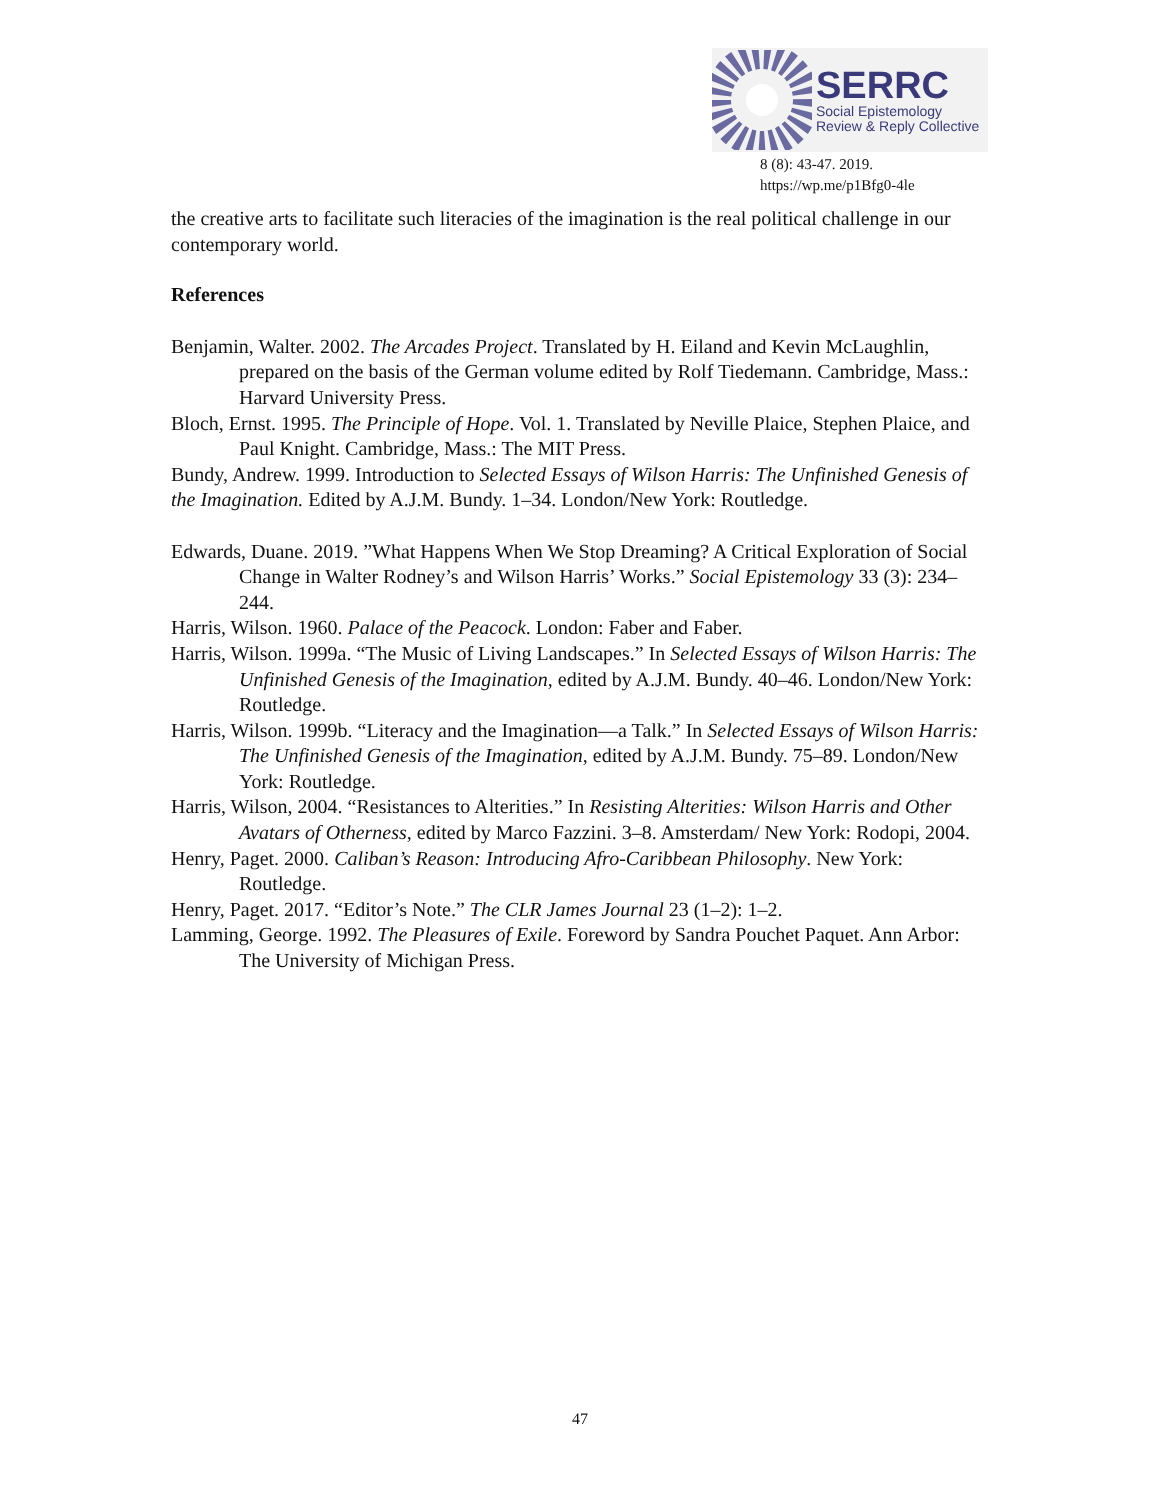SERRC
Social Epistemology
Review & Reply Collective
8 (8): 43-47. 2019.
https://wp.me/p1Bfg0-4le
the creative arts to facilitate such literacies of the imagination is the real political challenge in our contemporary world.
References
Benjamin, Walter. 2002. The Arcades Project. Translated by H. Eiland and Kevin McLaughlin, prepared on the basis of the German volume edited by Rolf Tiedemann. Cambridge, Mass.: Harvard University Press.
Bloch, Ernst. 1995. The Principle of Hope. Vol. 1. Translated by Neville Plaice, Stephen Plaice, and Paul Knight. Cambridge, Mass.: The MIT Press.
Bundy, Andrew. 1999. Introduction to Selected Essays of Wilson Harris: The Unfinished Genesis of the Imagination. Edited by A.J.M. Bundy. 1–34. London/New York: Routledge.
Edwards, Duane. 2019. ”What Happens When We Stop Dreaming? A Critical Exploration of Social Change in Walter Rodney’s and Wilson Harris’ Works.” Social Epistemology 33 (3): 234–244.
Harris, Wilson. 1960. Palace of the Peacock. London: Faber and Faber.
Harris, Wilson. 1999a. “The Music of Living Landscapes.” In Selected Essays of Wilson Harris: The Unfinished Genesis of the Imagination, edited by A.J.M. Bundy. 40–46. London/New York: Routledge.
Harris, Wilson. 1999b. “Literacy and the Imagination—a Talk.” In Selected Essays of Wilson Harris: The Unfinished Genesis of the Imagination, edited by A.J.M. Bundy. 75–89. London/New York: Routledge.
Harris, Wilson, 2004. “Resistances to Alterities.” In Resisting Alterities: Wilson Harris and Other Avatars of Otherness, edited by Marco Fazzini. 3–8. Amsterdam/ New York: Rodopi, 2004.
Henry, Paget. 2000. Caliban’s Reason: Introducing Afro-Caribbean Philosophy. New York: Routledge.
Henry, Paget. 2017. “Editor’s Note.” The CLR James Journal 23 (1–2): 1–2.
Lamming, George. 1992. The Pleasures of Exile. Foreword by Sandra Pouchet Paquet. Ann Arbor: The University of Michigan Press.
47